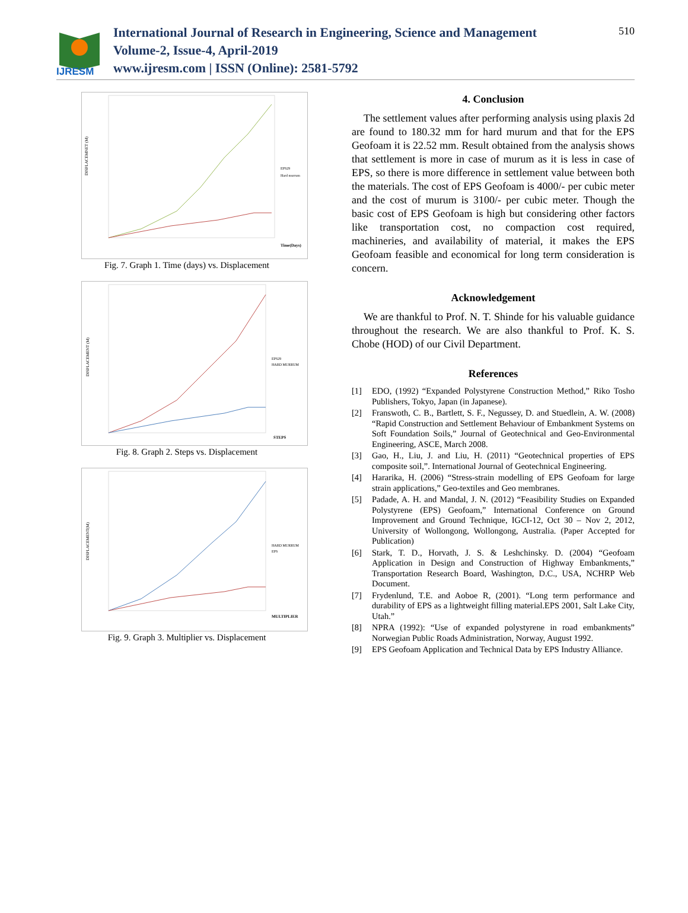IJRESM
International Journal of Research in Engineering, Science and Management
Volume-2, Issue-4, April-2019
www.ijresm.com | ISSN (Online): 2581-5792
510
DISPLACEMNET (M)
EPS29
Hard murrum
Time(Days)
Fig. 7. Graph 1. Time (days) vs. Displacement
DISPLACEMENT (M)
EPS29
HARD MURRUM
STEPS
Fig. 8. Graph 2. Steps vs. Displacement
DISPLACEMENT(M)
HARD MURRUM
EPS
MULTIPLIER
Fig. 9. Graph 3. Multiplier vs. Displacement
4. Conclusion
The settlement values after performing analysis using plaxis 2d are found to 180.32 mm for hard murum and that for the EPS Geofoam it is 22.52 mm. Result obtained from the analysis shows that settlement is more in case of murum as it is less in case of EPS, so there is more difference in settlement value between both the materials. The cost of EPS Geofoam is 4000/- per cubic meter and the cost of murum is 3100/- per cubic meter. Though the basic cost of EPS Geofoam is high but considering other factors like transportation cost, no compaction cost required, machineries, and availability of material, it makes the EPS Geofoam feasible and economical for long term consideration is concern.
Acknowledgement
We are thankful to Prof. N. T. Shinde for his valuable guidance throughout the research. We are also thankful to Prof. K. S. Chobe (HOD) of our Civil Department.
References
[1] EDO, (1992) “Expanded Polystyrene Construction Method,” Riko Tosho Publishers, Tokyo, Japan (in Japanese).
[2] Franswoth, C. B., Bartlett, S. F., Negussey, D. and Stuedlein, A. W. (2008) “Rapid Construction and Settlement Behaviour of Embankment Systems on Soft Foundation Soils,” Journal of Geotechnical and Geo-Environmental Engineering, ASCE, March 2008.
[3] Gao, H., Liu, J. and Liu, H. (2011) “Geotechnical properties of EPS composite soil,”. International Journal of Geotechnical Engineering.
[4] Hararika, H. (2006) “Stress-strain modelling of EPS Geofoam for large strain applications,” Geo-textiles and Geo membranes.
[5] Padade, A. H. and Mandal, J. N. (2012) “Feasibility Studies on Expanded Polystyrene (EPS) Geofoam,” International Conference on Ground Improvement and Ground Technique, IGCI-12, Oct 30 – Nov 2, 2012, University of Wollongong, Wollongong, Australia. (Paper Accepted for Publication)
[6] Stark, T. D., Horvath, J. S. & Leshchinsky. D. (2004) “Geofoam Application in Design and Construction of Highway Embankments,” Transportation Research Board, Washington, D.C., USA, NCHRP Web Document.
[7] Frydenlund, T.E. and Aoboe R, (2001). “Long term performance and durability of EPS as a lightweight filling material.EPS 2001, Salt Lake City, Utah.”
[8] NPRA (1992): “Use of expanded polystyrene in road embankments” Norwegian Public Roads Administration, Norway, August 1992.
[9] EPS Geofoam Application and Technical Data by EPS Industry Alliance.